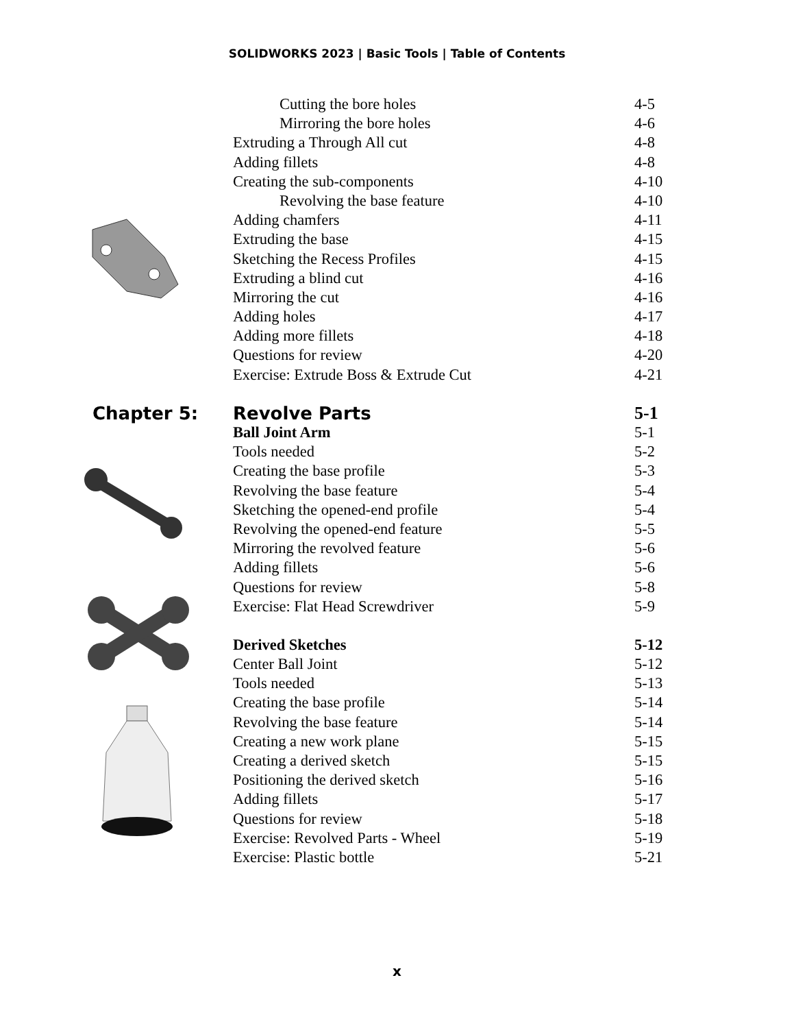SOLIDWORKS 2023 | Basic Tools | Table of Contents
Cutting the bore holes 4-5
Mirroring the bore holes 4-6
Extruding a Through All cut 4-8
Adding fillets 4-8
Creating the sub-components 4-10
Revolving the base feature 4-10
Adding chamfers 4-11
Extruding the base 4-15
Sketching the Recess Profiles 4-15
Extruding a blind cut 4-16
Mirroring the cut 4-16
Adding holes 4-17
Adding more fillets 4-18
Questions for review 4-20
Exercise: Extrude Boss & Extrude Cut 4-21
Chapter 5: Revolve Parts 5-1
Ball Joint Arm 5-1
Tools needed 5-2
Creating the base profile 5-3
Revolving the base feature 5-4
Sketching the opened-end profile 5-4
Revolving the opened-end feature 5-5
Mirroring the revolved feature 5-6
Adding fillets 5-6
Questions for review 5-8
Exercise: Flat Head Screwdriver 5-9
Derived Sketches 5-12
Center Ball Joint 5-12
Tools needed 5-13
Creating the base profile 5-14
Revolving the base feature 5-14
Creating a new work plane 5-15
Creating a derived sketch 5-15
Positioning the derived sketch 5-16
Adding fillets 5-17
Questions for review 5-18
Exercise: Revolved Parts - Wheel 5-19
Exercise: Plastic bottle 5-21
x